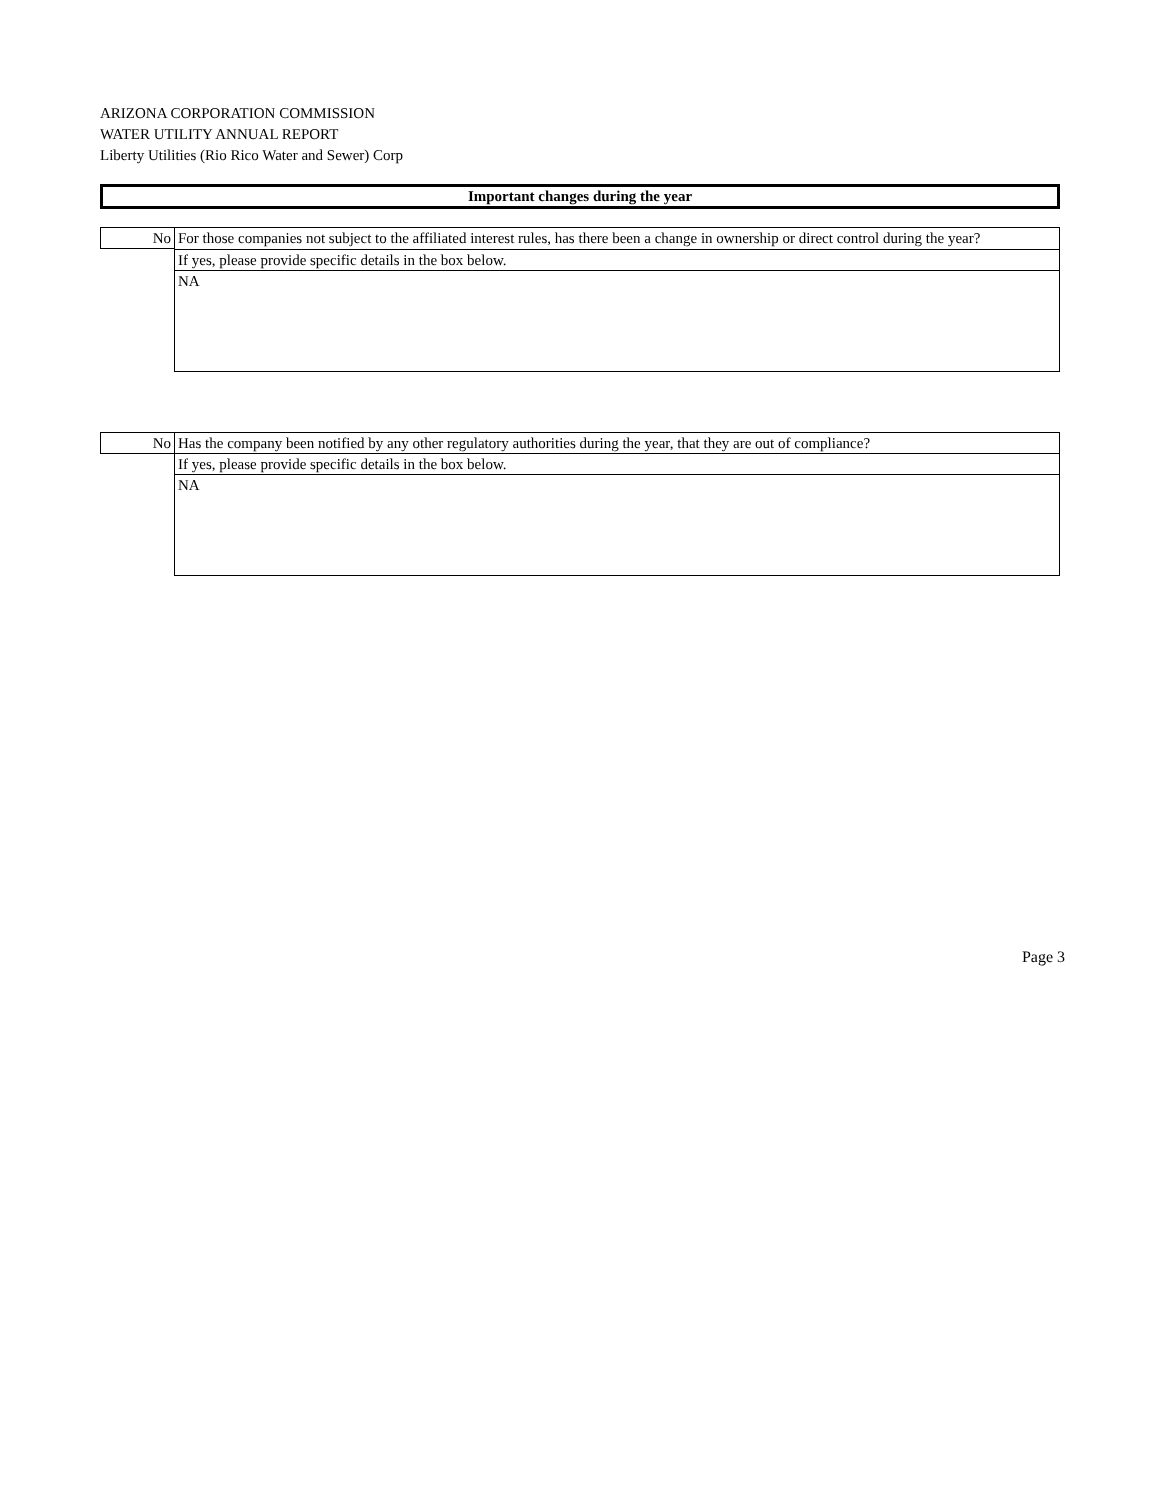ARIZONA CORPORATION COMMISSION
WATER UTILITY ANNUAL REPORT
Liberty Utilities (Rio Rico Water and Sewer) Corp
Important changes during the year
| No | For those companies not subject to the affiliated interest rules, has there been a change in ownership or direct control during the year? |
| | If yes, please provide specific details in the box below. |
| | NA |
| No | Has the company been notified by any other regulatory authorities during the year, that they are out of compliance? |
| | If yes, please provide specific details in the box below. |
| | NA |
Page 3